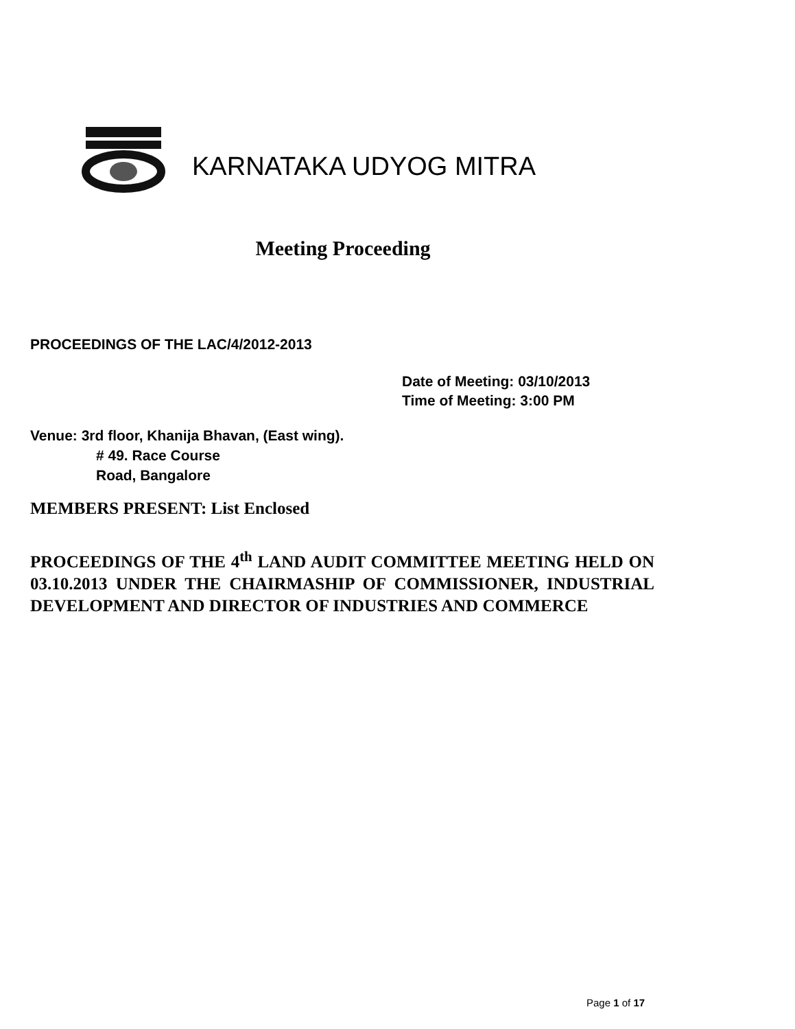KARNATAKA UDYOG MITRA
Meeting Proceeding
PROCEEDINGS OF THE LAC/4/2012-2013
Date of Meeting: 03/10/2013
Time of Meeting: 3:00 PM
Venue: 3rd floor, Khanija Bhavan, (East wing).
# 49. Race Course
Road, Bangalore
MEMBERS PRESENT: List Enclosed
PROCEEDINGS OF THE 4<sup>th</sup> LAND AUDIT COMMITTEE MEETING HELD ON 03.10.2013 UNDER THE CHAIRMASHIP OF COMMISSIONER, INDUSTRIAL DEVELOPMENT AND DIRECTOR OF INDUSTRIES AND COMMERCE
Page 1 of 17